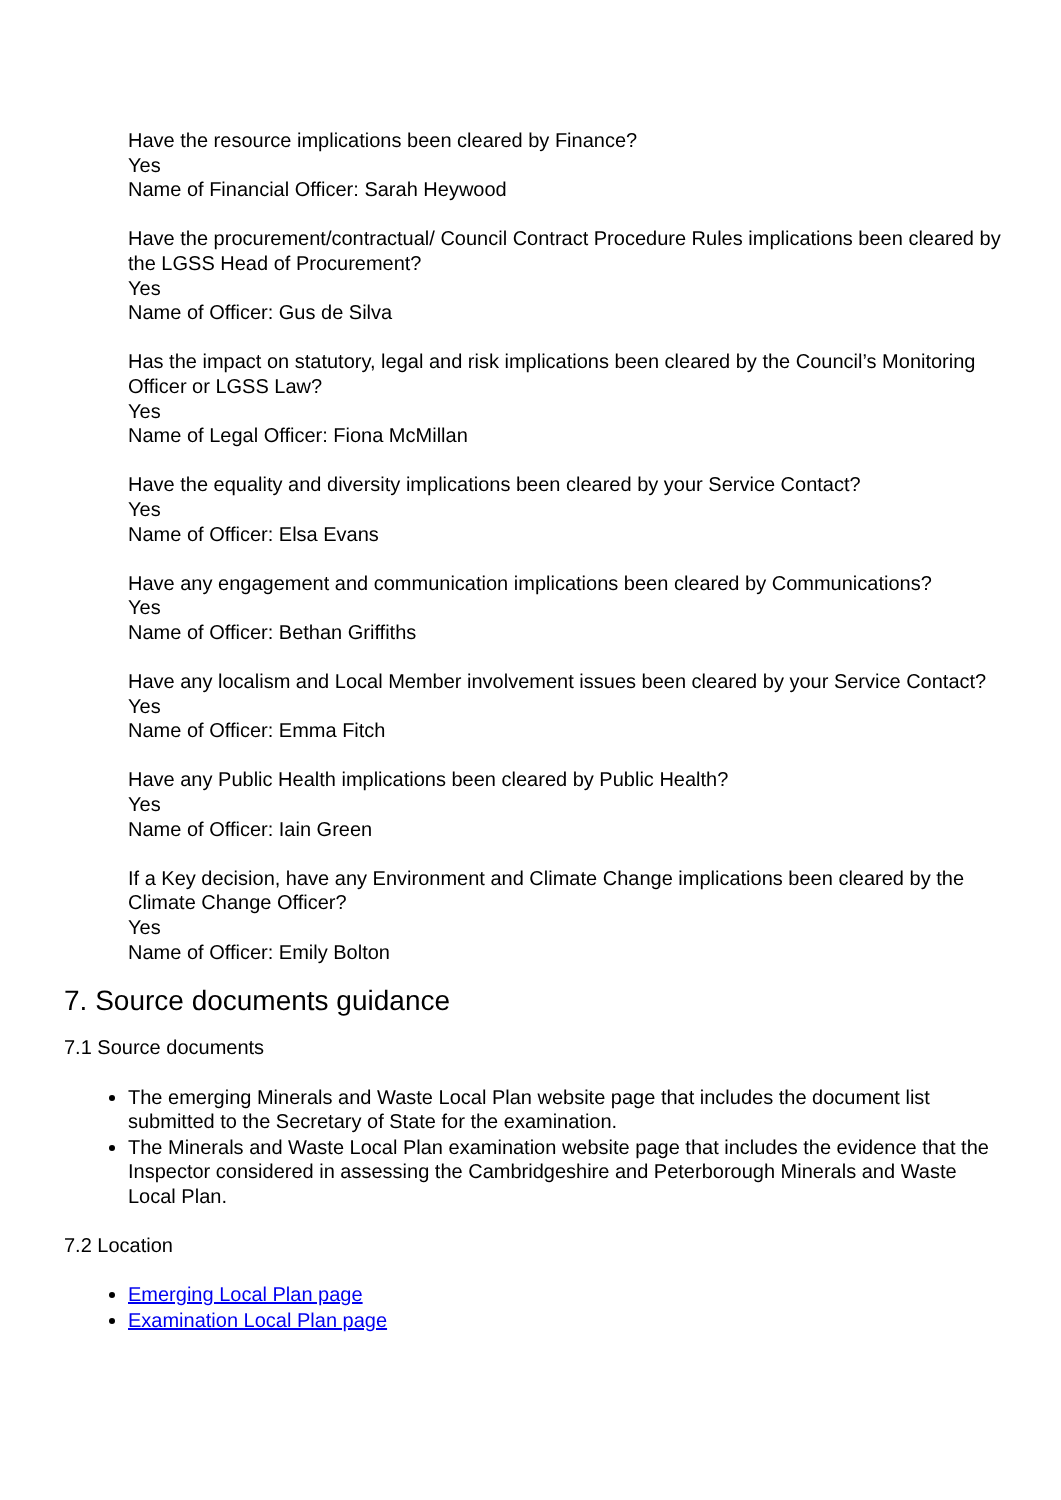Have the resource implications been cleared by Finance?
Yes
Name of Financial Officer: Sarah Heywood
Have the procurement/contractual/ Council Contract Procedure Rules implications been cleared by the LGSS Head of Procurement?
Yes
Name of Officer: Gus de Silva
Has the impact on statutory, legal and risk implications been cleared by the Council’s Monitoring Officer or LGSS Law?
Yes
Name of Legal Officer: Fiona McMillan
Have the equality and diversity implications been cleared by your Service Contact?
Yes
Name of Officer: Elsa Evans
Have any engagement and communication implications been cleared by Communications?
Yes
Name of Officer: Bethan Griffiths
Have any localism and Local Member involvement issues been cleared by your Service Contact?
Yes
Name of Officer: Emma Fitch
Have any Public Health implications been cleared by Public Health?
Yes
Name of Officer: Iain Green
If a Key decision, have any Environment and Climate Change implications been cleared by the Climate Change Officer?
Yes
Name of Officer: Emily Bolton
7. Source documents guidance
7.1 Source documents
The emerging Minerals and Waste Local Plan website page that includes the document list submitted to the Secretary of State for the examination.
The Minerals and Waste Local Plan examination website page that includes the evidence that the Inspector considered in assessing the Cambridgeshire and Peterborough Minerals and Waste Local Plan.
7.2 Location
Emerging Local Plan page
Examination Local Plan page